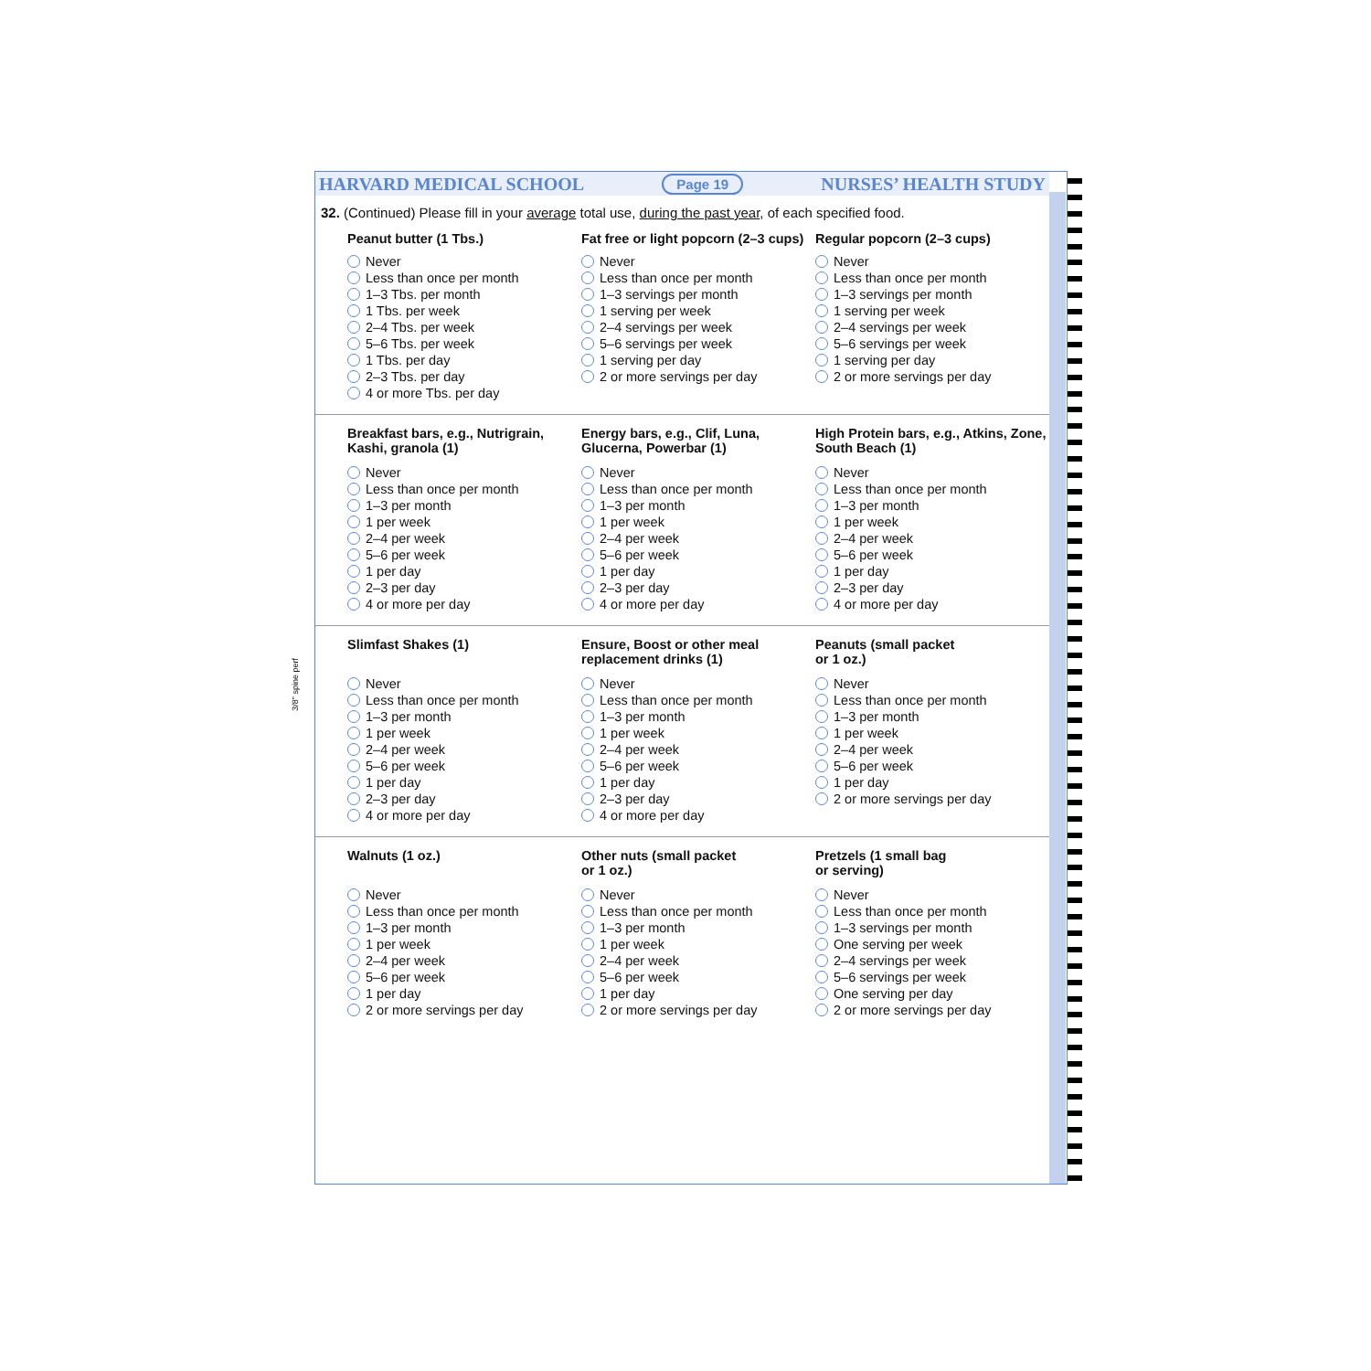3/8" spine perf
HARVARD MEDICAL SCHOOL Page 19 NURSES’ HEALTH STUDY
32. (Continued) Please fill in your average total use, during the past year, of each specified food.
Peanut butter (1 Tbs.)
Never
Less than once per month
1–3 Tbs. per month
1 Tbs. per week
2–4 Tbs. per week
5–6 Tbs. per week
1 Tbs. per day
2–3 Tbs. per day
4 or more Tbs. per day
Fat free or light popcorn (2–3 cups)
Never
Less than once per month
1–3 servings per month
1 serving per week
2–4 servings per week
5–6 servings per week
1 serving per day
2 or more servings per day
Regular popcorn (2–3 cups)
Never
Less than once per month
1–3 servings per month
1 serving per week
2–4 servings per week
5–6 servings per week
1 serving per day
2 or more servings per day
Breakfast bars, e.g., Nutrigrain, Kashi, granola (1)
Never
Less than once per month
1–3 per month
1 per week
2–4 per week
5–6 per week
1 per day
2–3 per day
4 or more per day
Energy bars, e.g., Clif, Luna, Glucerna, Powerbar (1)
Never
Less than once per month
1–3 per month
1 per week
2–4 per week
5–6 per week
1 per day
2–3 per day
4 or more per day
High Protein bars, e.g., Atkins, Zone, South Beach (1)
Never
Less than once per month
1–3 per month
1 per week
2–4 per week
5–6 per week
1 per day
2–3 per day
4 or more per day
Slimfast Shakes (1)
Never
Less than once per month
1–3 per month
1 per week
2–4 per week
5–6 per week
1 per day
2–3 per day
4 or more per day
Ensure, Boost or other meal replacement drinks (1)
Never
Less than once per month
1–3 per month
1 per week
2–4 per week
5–6 per week
1 per day
2–3 per day
4 or more per day
Peanuts (small packet
or 1 oz.)
Never
Less than once per month
1–3 per month
1 per week
2–4 per week
5–6 per week
1 per day
2 or more servings per day
Walnuts (1 oz.)
Never
Less than once per month
1–3 per month
1 per week
2–4 per week
5–6 per week
1 per day
2 or more servings per day
Other nuts (small packet
or 1 oz.)
Never
Less than once per month
1–3 per month
1 per week
2–4 per week
5–6 per week
1 per day
2 or more servings per day
Pretzels (1 small bag
or serving)
Never
Less than once per month
1–3 servings per month
One serving per week
2–4 servings per week
5–6 servings per week
One serving per day
2 or more servings per day